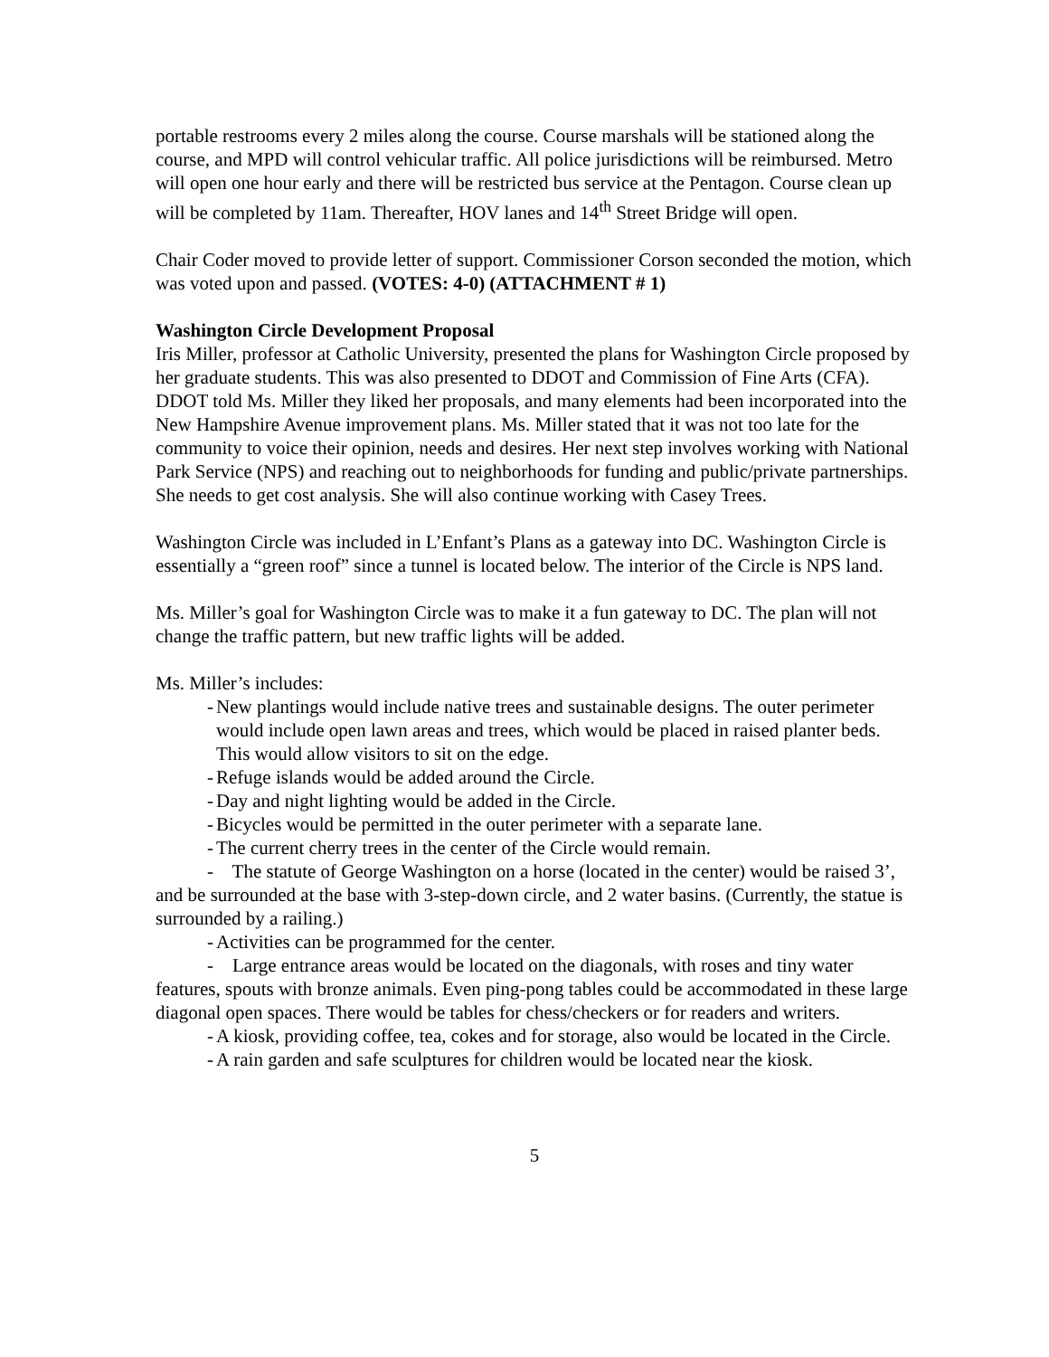portable restrooms every 2 miles along the course. Course marshals will be stationed along the course, and MPD will control vehicular traffic. All police jurisdictions will be reimbursed. Metro will open one hour early and there will be restricted bus service at the Pentagon. Course clean up will be completed by 11am. Thereafter, HOV lanes and 14<sup>th</sup> Street Bridge will open.
Chair Coder moved to provide letter of support. Commissioner Corson seconded the motion, which was voted upon and passed. (VOTES: 4-0) (ATTACHMENT # 1)
Washington Circle Development Proposal
Iris Miller, professor at Catholic University, presented the plans for Washington Circle proposed by her graduate students. This was also presented to DDOT and Commission of Fine Arts (CFA). DDOT told Ms. Miller they liked her proposals, and many elements had been incorporated into the New Hampshire Avenue improvement plans. Ms. Miller stated that it was not too late for the community to voice their opinion, needs and desires. Her next step involves working with National Park Service (NPS) and reaching out to neighborhoods for funding and public/private partnerships. She needs to get cost analysis. She will also continue working with Casey Trees.
Washington Circle was included in L’Enfant’s Plans as a gateway into DC. Washington Circle is essentially a “green roof” since a tunnel is located below. The interior of the Circle is NPS land.
Ms. Miller’s goal for Washington Circle was to make it a fun gateway to DC. The plan will not change the traffic pattern, but new traffic lights will be added.
Ms. Miller’s includes:
- New plantings would include native trees and sustainable designs. The outer perimeter would include open lawn areas and trees, which would be placed in raised planter beds. This would allow visitors to sit on the edge.
- Refuge islands would be added around the Circle.
- Day and night lighting would be added in the Circle.
- Bicycles would be permitted in the outer perimeter with a separate lane.
- The current cherry trees in the center of the Circle would remain.
- The statute of George Washington on a horse (located in the center) would be raised 3’, and be surrounded at the base with 3-step-down circle, and 2 water basins. (Currently, the statue is surrounded by a railing.)
- Activities can be programmed for the center.
- Large entrance areas would be located on the diagonals, with roses and tiny water features, spouts with bronze animals. Even ping-pong tables could be accommodated in these large diagonal open spaces. There would be tables for chess/checkers or for readers and writers.
- A kiosk, providing coffee, tea, cokes and for storage, also would be located in the Circle.
- A rain garden and safe sculptures for children would be located near the kiosk.
5